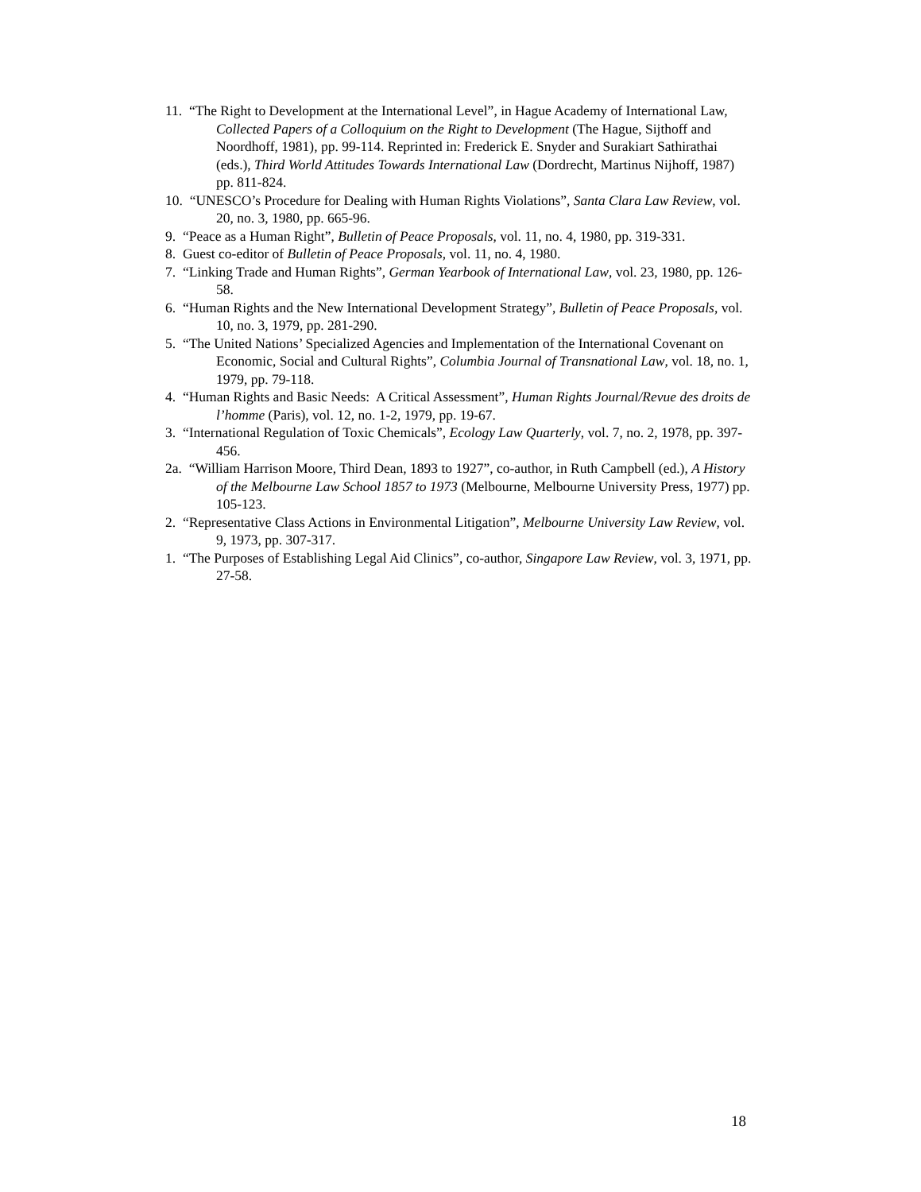11. “The Right to Development at the International Level”, in Hague Academy of International Law, Collected Papers of a Colloquium on the Right to Development (The Hague, Sijthoff and Noordhoff, 1981), pp. 99-114. Reprinted in: Frederick E. Snyder and Surakiart Sathirathai (eds.), Third World Attitudes Towards International Law (Dordrecht, Martinus Nijhoff, 1987) pp. 811-824.
10. “UNESCO’s Procedure for Dealing with Human Rights Violations”, Santa Clara Law Review, vol. 20, no. 3, 1980, pp. 665-96.
9. “Peace as a Human Right”, Bulletin of Peace Proposals, vol. 11, no. 4, 1980, pp. 319-331.
8. Guest co-editor of Bulletin of Peace Proposals, vol. 11, no. 4, 1980.
7. “Linking Trade and Human Rights”, German Yearbook of International Law, vol. 23, 1980, pp. 126-58.
6. “Human Rights and the New International Development Strategy”, Bulletin of Peace Proposals, vol. 10, no. 3, 1979, pp. 281-290.
5. “The United Nations’ Specialized Agencies and Implementation of the International Covenant on Economic, Social and Cultural Rights”, Columbia Journal of Transnational Law, vol. 18, no. 1, 1979, pp. 79-118.
4. “Human Rights and Basic Needs: A Critical Assessment”, Human Rights Journal/Revue des droits de l’homme (Paris), vol. 12, no. 1-2, 1979, pp. 19-67.
3. “International Regulation of Toxic Chemicals”, Ecology Law Quarterly, vol. 7, no. 2, 1978, pp. 397-456.
2a. “William Harrison Moore, Third Dean, 1893 to 1927”, co-author, in Ruth Campbell (ed.), A History of the Melbourne Law School 1857 to 1973 (Melbourne, Melbourne University Press, 1977) pp. 105-123.
2. “Representative Class Actions in Environmental Litigation”, Melbourne University Law Review, vol. 9, 1973, pp. 307-317.
1. “The Purposes of Establishing Legal Aid Clinics”, co-author, Singapore Law Review, vol. 3, 1971, pp. 27-58.
18